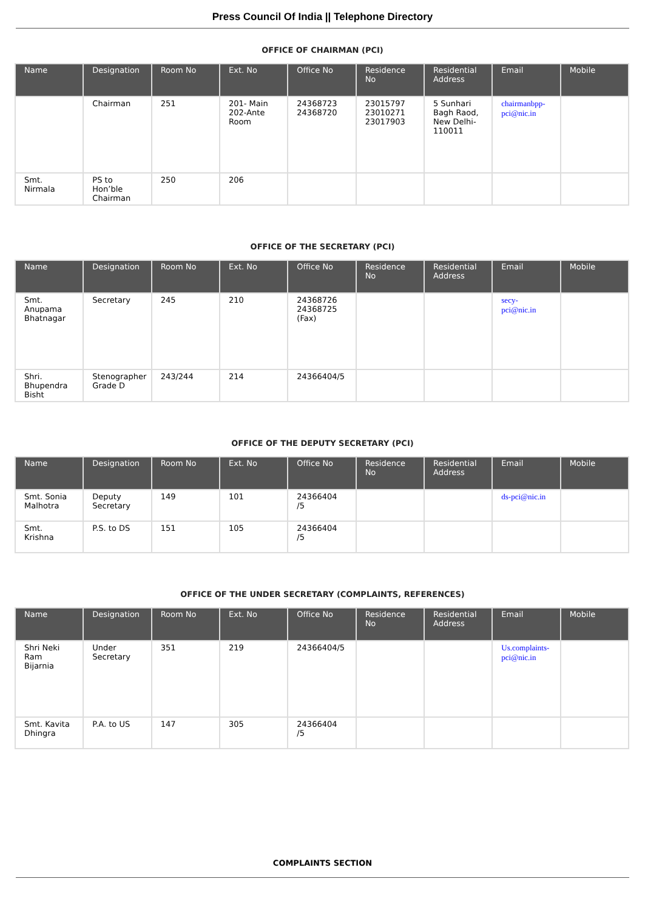Press Council Of India || Telephone Directory
OFFICE OF CHAIRMAN (PCI)
| Name | Designation | Room No | Ext. No | Office No | Residence No | Residential Address | Email | Mobile |
| --- | --- | --- | --- | --- | --- | --- | --- | --- |
| | Chairman | 251 | 201- Main 202-Ante Room | 24368723 24368720 | 23015797 23010271 23017903 | 5 Sunhari Bagh Raod, New Delhi-110011 | chairmanbpp-pci@nic.in | |
| Smt. Nirmala | PS to Hon’ble Chairman | 250 | 206 | | | | | |
OFFICE OF THE SECRETARY (PCI)
| Name | Designation | Room No | Ext. No | Office No | Residence No | Residential Address | Email | Mobile |
| --- | --- | --- | --- | --- | --- | --- | --- | --- |
| Smt. Anupama Bhatnagar | Secretary | 245 | 210 | 24368726 24368725 (Fax) | | | secy-pci@nic.in | |
| Shri. Bhupendra Bisht | Stenographer Grade D | 243/244 | 214 | 24366404/5 | | | | |
OFFICE OF THE DEPUTY SECRETARY (PCI)
| Name | Designation | Room No | Ext. No | Office No | Residence No | Residential Address | Email | Mobile |
| --- | --- | --- | --- | --- | --- | --- | --- | --- |
| Smt. Sonia Malhotra | Deputy Secretary | 149 | 101 | 24366404 /5 | | | ds-pci@nic.in | |
| Smt. Krishna | P.S. to DS | 151 | 105 | 24366404 /5 | | | | |
OFFICE OF THE UNDER SECRETARY (COMPLAINTS, REFERENCES)
| Name | Designation | Room No | Ext. No | Office No | Residence No | Residential Address | Email | Mobile |
| --- | --- | --- | --- | --- | --- | --- | --- | --- |
| Shri Neki Ram Bijarnia | Under Secretary | 351 | 219 | 24366404/5 | | | Us.complaints-pci@nic.in | |
| Smt. Kavita Dhingra | P.A. to US | 147 | 305 | 24366404 /5 | | | | |
COMPLAINTS SECTION